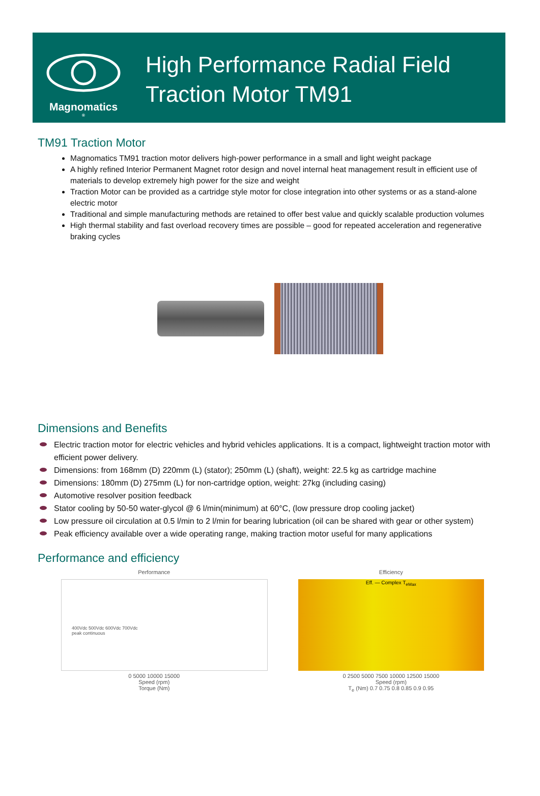Magnomatics<sup>®</sup>
High Performance Radial Field
Traction Motor TM91
TM91 Traction Motor
Magnomatics TM91 traction motor delivers high-power performance in a small and light weight package
A highly refined Interior Permanent Magnet rotor design and novel internal heat management result in efficient use of materials to develop extremely high power for the size and weight
Traction Motor can be provided as a cartridge style motor for close integration into other systems or as a stand-alone electric motor
Traditional and simple manufacturing methods are retained to offer best value and quickly scalable production volumes
High thermal stability and fast overload recovery times are possible – good for repeated acceleration and regenerative braking cycles
Dimensions and Benefits
Electric traction motor for electric vehicles and hybrid vehicles applications. It is a compact, lightweight traction motor with efficient power delivery.
Dimensions: from 168mm (D) 220mm (L) (stator); 250mm (L) (shaft), weight: 22.5 kg as cartridge machine
Dimensions: 180mm (D) 275mm (L) for non-cartridge option, weight: 27kg (including casing)
Automotive resolver position feedback
Stator cooling by 50-50 water-glycol @ 6 l/min(minimum) at 60°C, (low pressure drop cooling jacket)
Low pressure oil circulation at 0.5 l/min to 2 l/min for bearing lubrication (oil can be shared with gear or other system)
Peak efficiency available over a wide operating range, making traction motor useful for many applications
Performance and efficiency
Performance
400Vdc 500Vdc 600Vdc 700Vdc
peak continuous
0 5000 10000 15000
Speed (rpm)
Torque (Nm)
Efficiency
Eff. — Complex T<sub>eMax</sub>
0 2500 5000 7500 10000 12500 15000
Speed (rpm)
T<sub>e</sub> (Nm) 0.7 0.75 0.8 0.85 0.9 0.95